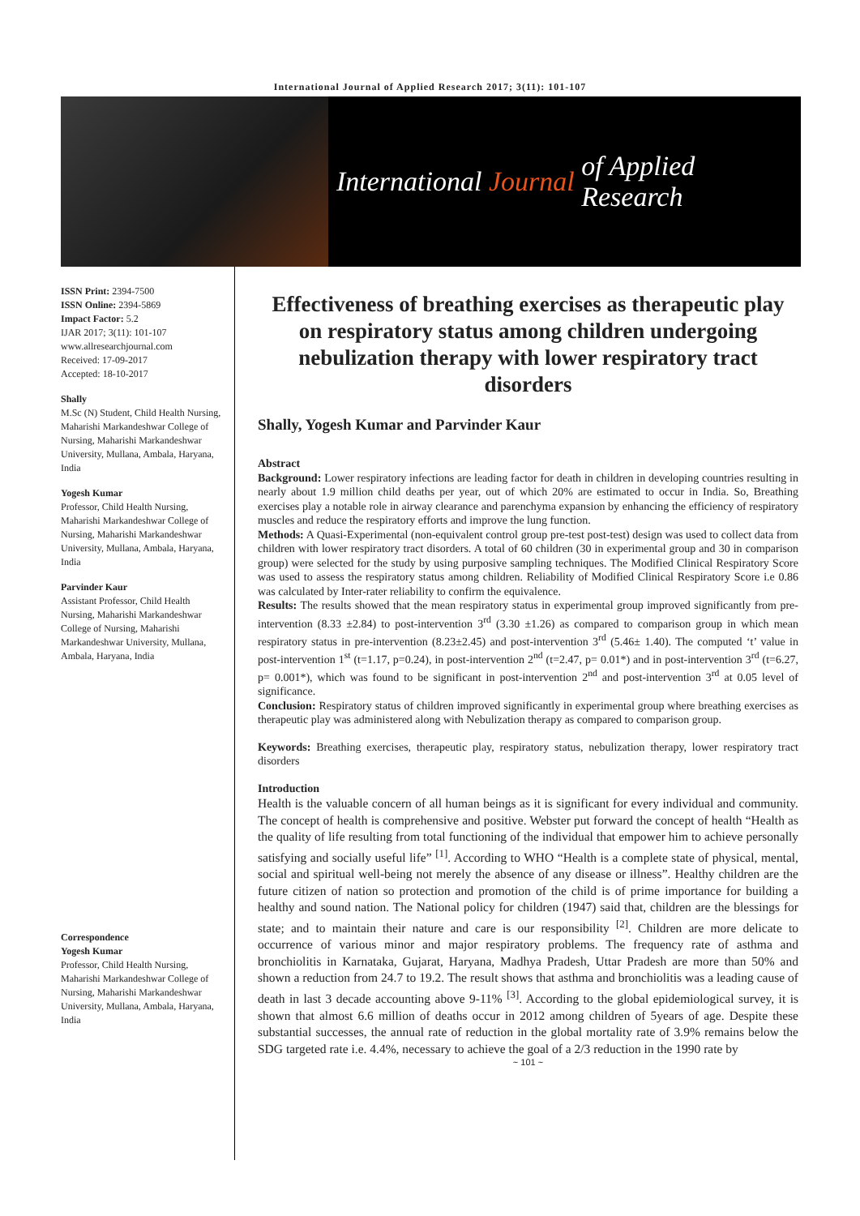International Journal of Applied Research 2017; 3(11): 101-107
International Journal of Applied Research
ISSN Print: 2394-7500
ISSN Online: 2394-5869
Impact Factor: 5.2
IJAR 2017; 3(11): 101-107
www.allresearchjournal.com
Received: 17-09-2017
Accepted: 18-10-2017
Shally
M.Sc (N) Student, Child Health Nursing, Maharishi Markandeshwar College of Nursing, Maharishi Markandeshwar University, Mullana, Ambala, Haryana, India
Yogesh Kumar
Professor, Child Health Nursing, Maharishi Markandeshwar College of Nursing, Maharishi Markandeshwar University, Mullana, Ambala, Haryana, India
Parvinder Kaur
Assistant Professor, Child Health Nursing, Maharishi Markandeshwar College of Nursing, Maharishi Markandeshwar University, Mullana, Ambala, Haryana, India
Correspondence
Yogesh Kumar
Professor, Child Health Nursing, Maharishi Markandeshwar College of Nursing, Maharishi Markandeshwar University, Mullana, Ambala, Haryana, India
Effectiveness of breathing exercises as therapeutic play on respiratory status among children undergoing nebulization therapy with lower respiratory tract disorders
Shally, Yogesh Kumar and Parvinder Kaur
Abstract
Background: Lower respiratory infections are leading factor for death in children in developing countries resulting in nearly about 1.9 million child deaths per year, out of which 20% are estimated to occur in India. So, Breathing exercises play a notable role in airway clearance and parenchyma expansion by enhancing the efficiency of respiratory muscles and reduce the respiratory efforts and improve the lung function.
Methods: A Quasi-Experimental (non-equivalent control group pre-test post-test) design was used to collect data from children with lower respiratory tract disorders. A total of 60 children (30 in experimental group and 30 in comparison group) were selected for the study by using purposive sampling techniques. The Modified Clinical Respiratory Score was used to assess the respiratory status among children. Reliability of Modified Clinical Respiratory Score i.e 0.86 was calculated by Inter-rater reliability to confirm the equivalence.
Results: The results showed that the mean respiratory status in experimental group improved significantly from pre-intervention (8.33 ±2.84) to post-intervention 3<sup>rd</sup> (3.30 ±1.26) as compared to comparison group in which mean respiratory status in pre-intervention (8.23±2.45) and post-intervention 3<sup>rd</sup> (5.46± 1.40). The computed ‘t’ value in post-intervention 1<sup>st</sup> (t=1.17, p=0.24), in post-intervention 2<sup>nd</sup> (t=2.47, p= 0.01*) and in post-intervention 3<sup>rd</sup> (t=6.27, p= 0.001*), which was found to be significant in post-intervention 2<sup>nd</sup> and post-intervention 3<sup>rd</sup> at 0.05 level of significance.
Conclusion: Respiratory status of children improved significantly in experimental group where breathing exercises as therapeutic play was administered along with Nebulization therapy as compared to comparison group.
Keywords: Breathing exercises, therapeutic play, respiratory status, nebulization therapy, lower respiratory tract disorders
Introduction
Health is the valuable concern of all human beings as it is significant for every individual and community. The concept of health is comprehensive and positive. Webster put forward the concept of health “Health as the quality of life resulting from total functioning of the individual that empower him to achieve personally satisfying and socially useful life” <sup>[1]</sup>. According to WHO “Health is a complete state of physical, mental, social and spiritual well-being not merely the absence of any disease or illness”. Healthy children are the future citizen of nation so protection and promotion of the child is of prime importance for building a healthy and sound nation. The National policy for children (1947) said that, children are the blessings for state; and to maintain their nature and care is our responsibility <sup>[2]</sup>. Children are more delicate to occurrence of various minor and major respiratory problems. The frequency rate of asthma and bronchiolitis in Karnataka, Gujarat, Haryana, Madhya Pradesh, Uttar Pradesh are more than 50% and shown a reduction from 24.7 to 19.2. The result shows that asthma and bronchiolitis was a leading cause of death in last 3 decade accounting above 9-11% <sup>[3]</sup>. According to the global epidemiological survey, it is shown that almost 6.6 million of deaths occur in 2012 among children of 5years of age. Despite these substantial successes, the annual rate of reduction in the global mortality rate of 3.9% remains below the SDG targeted rate i.e. 4.4%, necessary to achieve the goal of a 2/3 reduction in the 1990 rate by
~ 101 ~